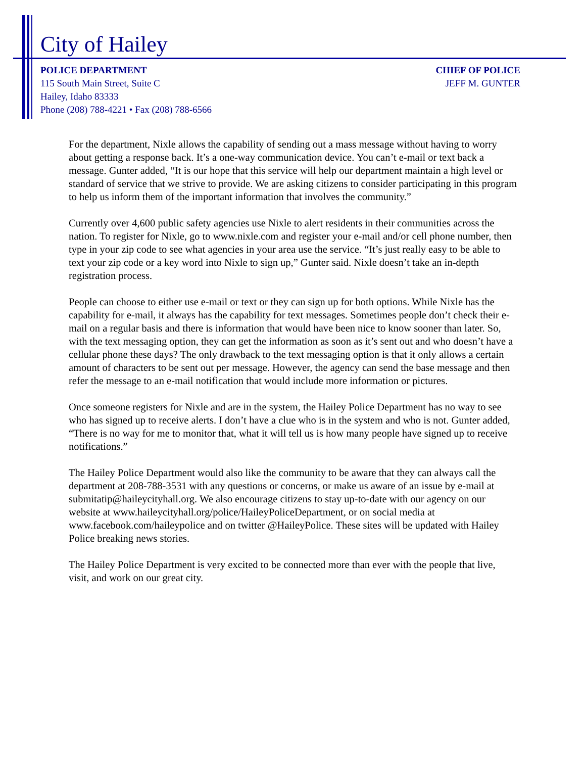City of Hailey
POLICE DEPARTMENT
115 South Main Street, Suite C
Hailey, Idaho 83333
Phone (208) 788-4221 • Fax (208) 788-6566
CHIEF OF POLICE
JEFF M. GUNTER
For the department, Nixle allows the capability of sending out a mass message without having to worry about getting a response back. It’s a one-way communication device. You can’t e-mail or text back a message. Gunter added, “It is our hope that this service will help our department maintain a high level or standard of service that we strive to provide. We are asking citizens to consider participating in this program to help us inform them of the important information that involves the community.”
Currently over 4,600 public safety agencies use Nixle to alert residents in their communities across the nation. To register for Nixle, go to www.nixle.com and register your e-mail and/or cell phone number, then type in your zip code to see what agencies in your area use the service. “It’s just really easy to be able to text your zip code or a key word into Nixle to sign up,” Gunter said. Nixle doesn’t take an in-depth registration process.
People can choose to either use e-mail or text or they can sign up for both options. While Nixle has the capability for e-mail, it always has the capability for text messages. Sometimes people don’t check their e-mail on a regular basis and there is information that would have been nice to know sooner than later. So, with the text messaging option, they can get the information as soon as it’s sent out and who doesn’t have a cellular phone these days? The only drawback to the text messaging option is that it only allows a certain amount of characters to be sent out per message. However, the agency can send the base message and then refer the message to an e-mail notification that would include more information or pictures.
Once someone registers for Nixle and are in the system, the Hailey Police Department has no way to see who has signed up to receive alerts. I don’t have a clue who is in the system and who is not. Gunter added, “There is no way for me to monitor that, what it will tell us is how many people have signed up to receive notifications.”
The Hailey Police Department would also like the community to be aware that they can always call the department at 208-788-3531 with any questions or concerns, or make us aware of an issue by e-mail at submitatip@haileycityhall.org. We also encourage citizens to stay up-to-date with our agency on our website at www.haileycityhall.org/police/HaileyPoliceDepartment, or on social media at www.facebook.com/haileypolice and on twitter @HaileyPolice. These sites will be updated with Hailey Police breaking news stories.
The Hailey Police Department is very excited to be connected more than ever with the people that live, visit, and work on our great city.